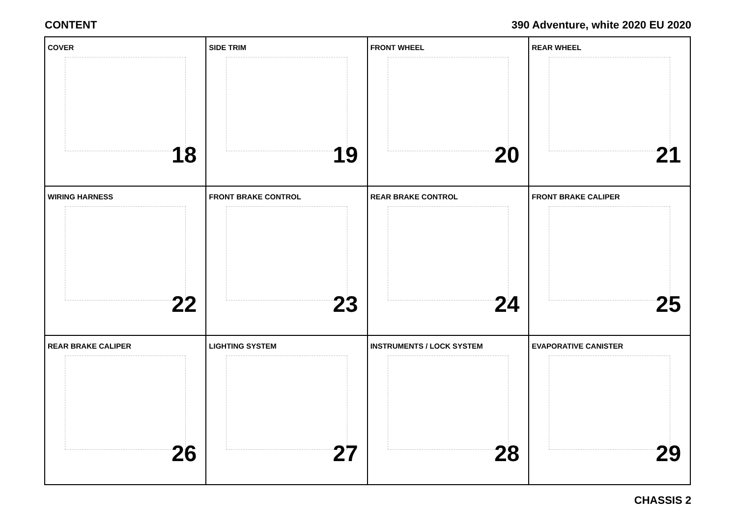CONTENT 390 Adventure, white 2020 EU 2020
| COVER 18 | SIDE TRIM 19 | FRONT WHEEL 20 | REAR WHEEL 21 |
| WIRING HARNESS 22 | FRONT BRAKE CONTROL 23 | REAR BRAKE CONTROL 24 | FRONT BRAKE CALIPER 25 |
| REAR BRAKE CALIPER 26 | LIGHTING SYSTEM 27 | INSTRUMENTS / LOCK SYSTEM 28 | EVAPORATIVE CANISTER 29 |
CHASSIS 2